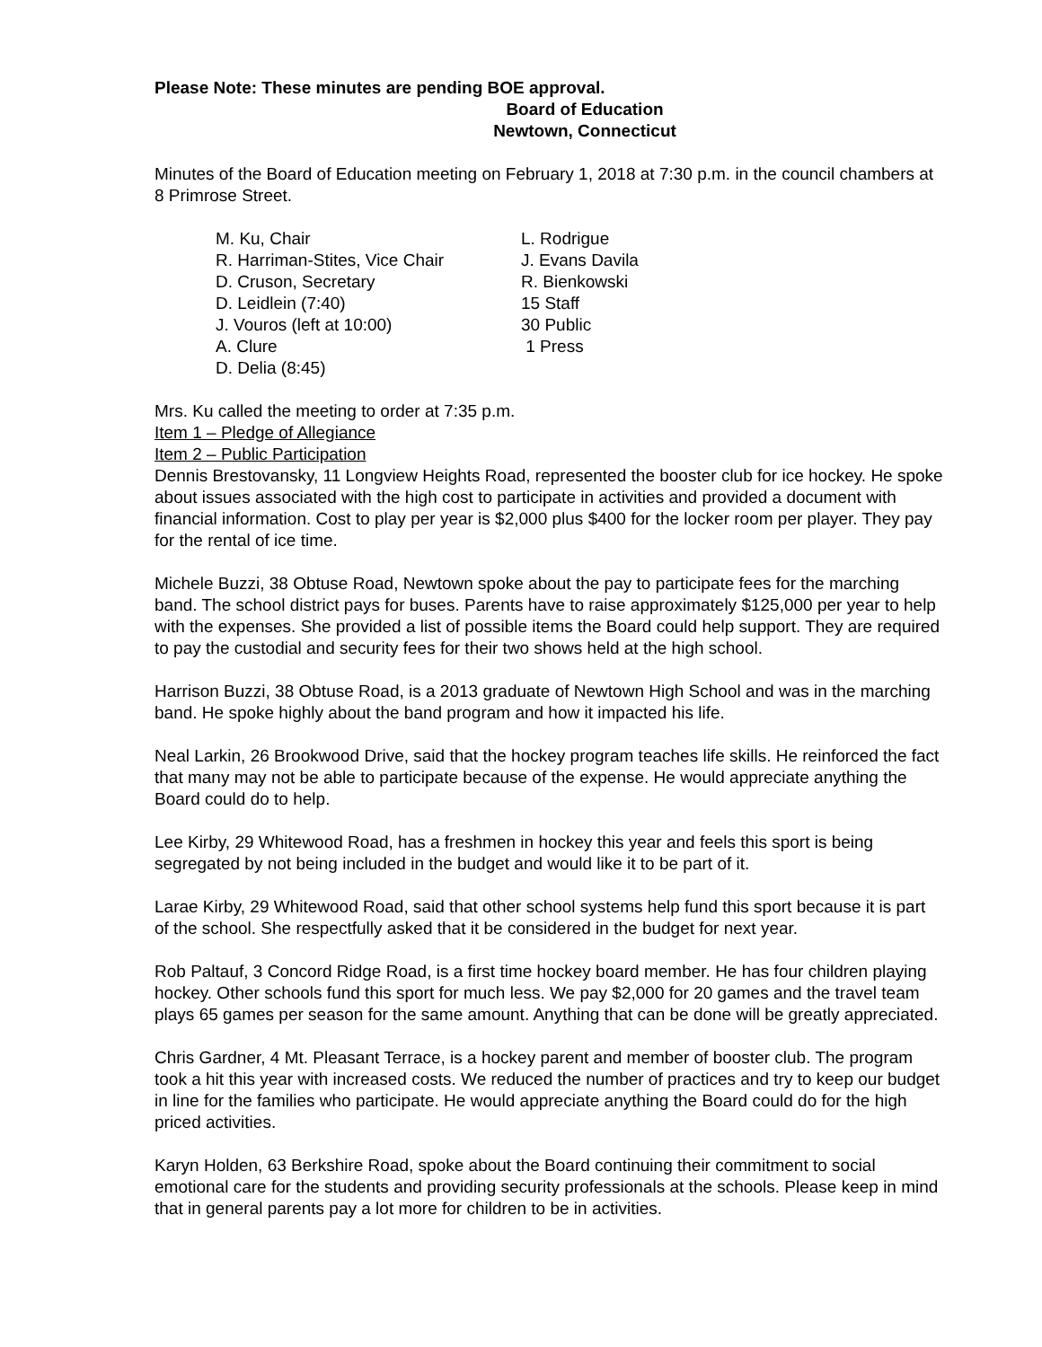Please Note: These minutes are pending BOE approval.
Board of Education
Newtown, Connecticut
Minutes of the Board of Education meeting on February 1, 2018 at 7:30 p.m. in the council chambers at 8 Primrose Street.
M. Ku, Chair
L. Rodrigue
R. Harriman-Stites, Vice Chair
J. Evans Davila
D. Cruson, Secretary
R. Bienkowski
D. Leidlein (7:40)
15 Staff
J. Vouros (left at 10:00)
30 Public
A. Clure
1 Press
D. Delia (8:45)
Mrs. Ku called the meeting to order at 7:35 p.m.
Item 1 – Pledge of Allegiance
Item 2 – Public Participation
Dennis Brestovansky, 11 Longview Heights Road, represented the booster club for ice hockey. He spoke about issues associated with the high cost to participate in activities and provided a document with financial information. Cost to play per year is $2,000 plus $400 for the locker room per player. They pay for the rental of ice time.
Michele Buzzi, 38 Obtuse Road, Newtown spoke about the pay to participate fees for the marching band. The school district pays for buses. Parents have to raise approximately $125,000 per year to help with the expenses. She provided a list of possible items the Board could help support. They are required to pay the custodial and security fees for their two shows held at the high school.
Harrison Buzzi, 38 Obtuse Road, is a 2013 graduate of Newtown High School and was in the marching band. He spoke highly about the band program and how it impacted his life.
Neal Larkin, 26 Brookwood Drive, said that the hockey program teaches life skills. He reinforced the fact that many may not be able to participate because of the expense. He would appreciate anything the Board could do to help.
Lee Kirby, 29 Whitewood Road, has a freshmen in hockey this year and feels this sport is being segregated by not being included in the budget and would like it to be part of it.
Larae Kirby, 29 Whitewood Road, said that other school systems help fund this sport because it is part of the school. She respectfully asked that it be considered in the budget for next year.
Rob Paltauf, 3 Concord Ridge Road, is a first time hockey board member. He has four children playing hockey. Other schools fund this sport for much less. We pay $2,000 for 20 games and the travel team plays 65 games per season for the same amount. Anything that can be done will be greatly appreciated.
Chris Gardner, 4 Mt. Pleasant Terrace, is a hockey parent and member of booster club. The program took a hit this year with increased costs. We reduced the number of practices and try to keep our budget in line for the families who participate. He would appreciate anything the Board could do for the high priced activities.
Karyn Holden, 63 Berkshire Road, spoke about the Board continuing their commitment to social emotional care for the students and providing security professionals at the schools. Please keep in mind that in general parents pay a lot more for children to be in activities.